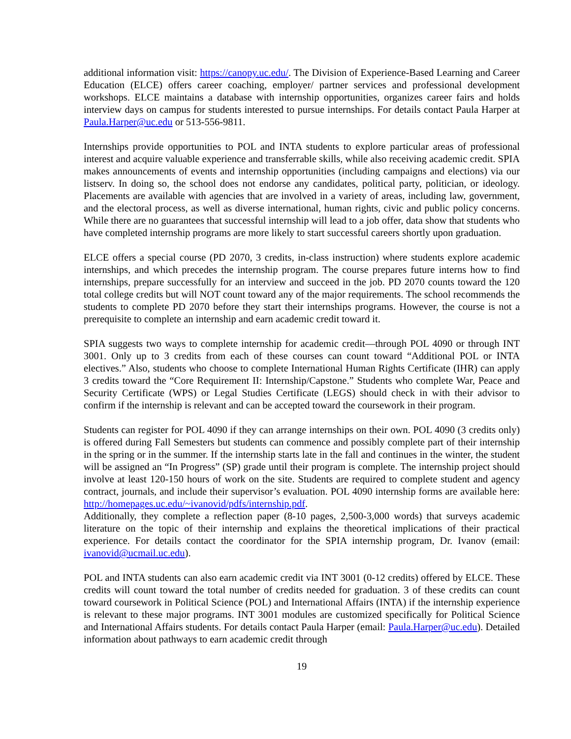additional information visit: https://canopy.uc.edu/. The Division of Experience-Based Learning and Career Education (ELCE) offers career coaching, employer/ partner services and professional development workshops. ELCE maintains a database with internship opportunities, organizes career fairs and holds interview days on campus for students interested to pursue internships. For details contact Paula Harper at Paula.Harper@uc.edu or 513-556-9811.
Internships provide opportunities to POL and INTA students to explore particular areas of professional interest and acquire valuable experience and transferrable skills, while also receiving academic credit. SPIA makes announcements of events and internship opportunities (including campaigns and elections) via our listserv. In doing so, the school does not endorse any candidates, political party, politician, or ideology. Placements are available with agencies that are involved in a variety of areas, including law, government, and the electoral process, as well as diverse international, human rights, civic and public policy concerns. While there are no guarantees that successful internship will lead to a job offer, data show that students who have completed internship programs are more likely to start successful careers shortly upon graduation.
ELCE offers a special course (PD 2070, 3 credits, in-class instruction) where students explore academic internships, and which precedes the internship program. The course prepares future interns how to find internships, prepare successfully for an interview and succeed in the job. PD 2070 counts toward the 120 total college credits but will NOT count toward any of the major requirements. The school recommends the students to complete PD 2070 before they start their internships programs. However, the course is not a prerequisite to complete an internship and earn academic credit toward it.
SPIA suggests two ways to complete internship for academic credit—through POL 4090 or through INT 3001. Only up to 3 credits from each of these courses can count toward “Additional POL or INTA electives.” Also, students who choose to complete International Human Rights Certificate (IHR) can apply 3 credits toward the “Core Requirement II: Internship/Capstone.” Students who complete War, Peace and Security Certificate (WPS) or Legal Studies Certificate (LEGS) should check in with their advisor to confirm if the internship is relevant and can be accepted toward the coursework in their program.
Students can register for POL 4090 if they can arrange internships on their own. POL 4090 (3 credits only) is offered during Fall Semesters but students can commence and possibly complete part of their internship in the spring or in the summer. If the internship starts late in the fall and continues in the winter, the student will be assigned an “In Progress” (SP) grade until their program is complete. The internship project should involve at least 120-150 hours of work on the site. Students are required to complete student and agency contract, journals, and include their supervisor’s evaluation. POL 4090 internship forms are available here: http://homepages.uc.edu/~ivanovid/pdfs/internship.pdf.
Additionally, they complete a reflection paper (8-10 pages, 2,500-3,000 words) that surveys academic literature on the topic of their internship and explains the theoretical implications of their practical experience. For details contact the coordinator for the SPIA internship program, Dr. Ivanov (email: ivanovid@ucmail.uc.edu).
POL and INTA students can also earn academic credit via INT 3001 (0-12 credits) offered by ELCE. These credits will count toward the total number of credits needed for graduation. 3 of these credits can count toward coursework in Political Science (POL) and International Affairs (INTA) if the internship experience is relevant to these major programs. INT 3001 modules are customized specifically for Political Science and International Affairs students. For details contact Paula Harper (email: Paula.Harper@uc.edu). Detailed information about pathways to earn academic credit through
19